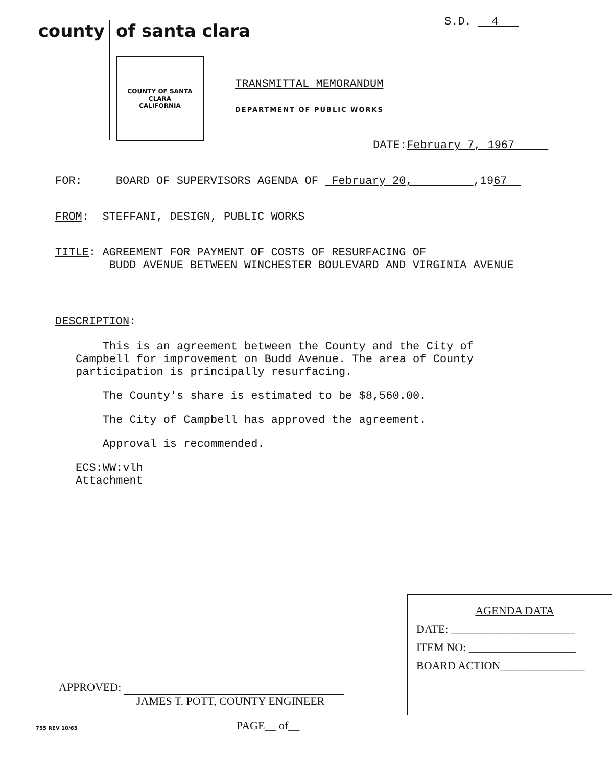county
of santa clara
COUNTY OF SANTA CLARA
CALIFORNIA
S.D. 4
TRANSMITTAL MEMORANDUM
DEPARTMENT OF PUBLIC WORKS
DATE:February 7, 1967
FOR: BOARD OF SUPERVISORS AGENDA OF February 20, ,1967
FROM: STEFFANI, DESIGN, PUBLIC WORKS
TITLE: AGREEMENT FOR PAYMENT OF COSTS OF RESURFACING OF
BUDD AVENUE BETWEEN WINCHESTER BOULEVARD AND VIRGINIA AVENUE
DESCRIPTION:
This is an agreement between the County and the City of
Campbell for improvement on Budd Avenue. The area of County
participation is principally resurfacing.
The County's share is estimated to be $8,560.00.
The City of Campbell has approved the agreement.
Approval is recommended.
ECS:WW:vlh
Attachment
AGENDA DATA
DATE: ______________________
ITEM NO: ___________________
BOARD ACTION_______________
APPROVED:
JAMES T. POTT, COUNTY ENGINEER
755 REV 10/65 PAGE__ of__